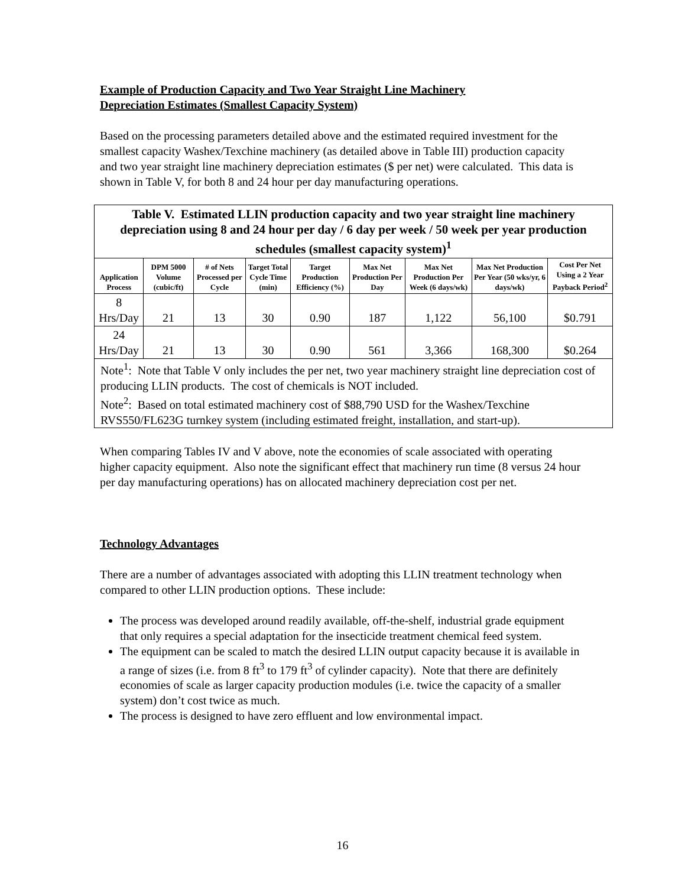Example of Production Capacity and Two Year Straight Line Machinery
Depreciation Estimates (Smallest Capacity System)
Based on the processing parameters detailed above and the estimated required investment for the smallest capacity Washex/Texchine machinery (as detailed above in Table III) production capacity and two year straight line machinery depreciation estimates ($ per net) were calculated. This data is shown in Table V, for both 8 and 24 hour per day manufacturing operations.
| Table V. Estimated LLIN production capacity and two year straight line machinery depreciation using 8 and 24 hour per day / 6 day per week / 50 week per year production schedules (smallest capacity system)<sup>1</sup> | | | | | | | | |
| --- | --- | --- | --- | --- | --- | --- | --- | --- |
| Application Process | DPM 5000 Volume (cubic/ft) | # of Nets Processed per Cycle | Target Total Cycle Time (min) | Target Production Efficiency (%) | Max Net Production Per Day | Max Net Production Per Week (6 days/wk) | Max Net Production Per Year (50 wks/yr, 6 days/wk) | Cost Per Net Using a 2 Year Payback Period<sup>2</sup> |
| 8 Hrs/Day | 21 | 13 | 30 | 0.90 | 187 | 1,122 | 56,100 | $0.791 |
| 24 Hrs/Day | 21 | 13 | 30 | 0.90 | 561 | 3,366 | 168,300 | $0.264 |
| Note<sup>1</sup>: Note that Table V only includes the per net, two year machinery straight line depreciation cost of producing LLIN products. The cost of chemicals is NOT included. Note<sup>2</sup>: Based on total estimated machinery cost of $88,790 USD for the Washex/Texchine RVS550/FL623G turnkey system (including estimated freight, installation, and start-up). | | | | | | | | |
When comparing Tables IV and V above, note the economies of scale associated with operating higher capacity equipment. Also note the significant effect that machinery run time (8 versus 24 hour per day manufacturing operations) has on allocated machinery depreciation cost per net.
Technology Advantages
There are a number of advantages associated with adopting this LLIN treatment technology when compared to other LLIN production options. These include:
The process was developed around readily available, off-the-shelf, industrial grade equipment that only requires a special adaptation for the insecticide treatment chemical feed system.
The equipment can be scaled to match the desired LLIN output capacity because it is available in a range of sizes (i.e. from 8 ft<sup>3</sup> to 179 ft<sup>3</sup> of cylinder capacity). Note that there are definitely economies of scale as larger capacity production modules (i.e. twice the capacity of a smaller system) don’t cost twice as much.
The process is designed to have zero effluent and low environmental impact.
16